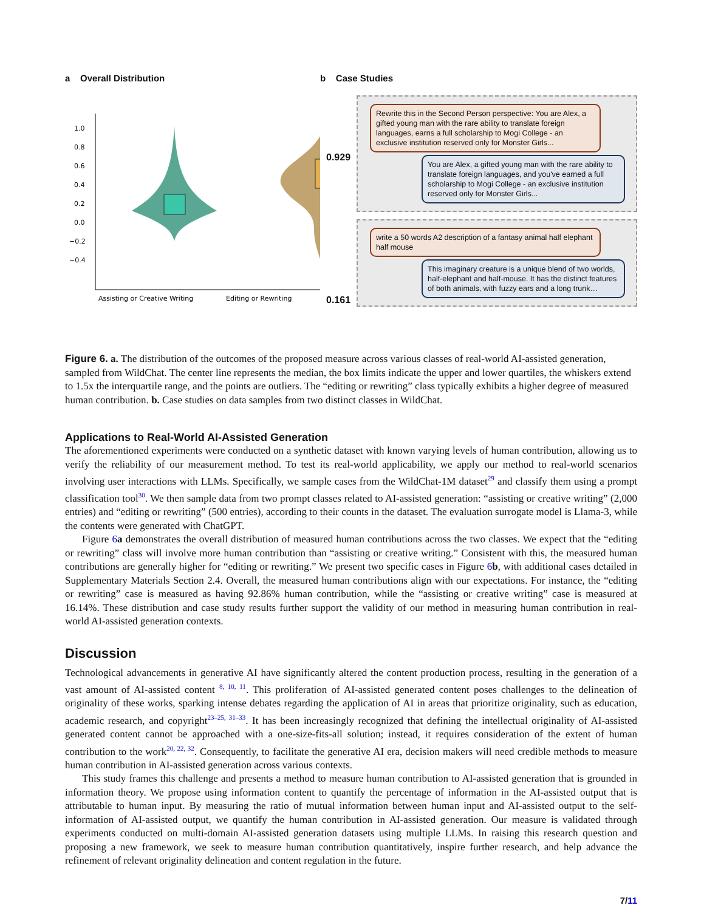a Overall Distribution
1.0
0.8
0.6
0.4
0.2
0.0
−0.2
−0.4
Assisting or Creative Writing
Editing or Rewriting
b Case Studies
0.929
0.161
Rewrite this in the Second Person perspective: You are Alex, a gifted young man with the rare ability to translate foreign languages, earns a full scholarship to Mogi College - an exclusive institution reserved only for Monster Girls...
You are Alex, a gifted young man with the rare ability to translate foreign languages, and you've earned a full scholarship to Mogi College - an exclusive institution reserved only for Monster Girls...
write a 50 words A2 description of a fantasy animal half elephant half mouse
This imaginary creature is a unique blend of two worlds, half-elephant and half-mouse. It has the distinct features of both animals, with fuzzy ears and a long trunk…
Figure 6. a. The distribution of the outcomes of the proposed measure across various classes of real-world AI-assisted generation, sampled from WildChat. The center line represents the median, the box limits indicate the upper and lower quartiles, the whiskers extend to 1.5x the interquartile range, and the points are outliers. The “editing or rewriting” class typically exhibits a higher degree of measured human contribution. b. Case studies on data samples from two distinct classes in WildChat.
Applications to Real-World AI-Assisted Generation
The aforementioned experiments were conducted on a synthetic dataset with known varying levels of human contribution, allowing us to verify the reliability of our measurement method. To test its real-world applicability, we apply our method to real-world scenarios involving user interactions with LLMs. Specifically, we sample cases from the WildChat-1M dataset<sup>29</sup> and classify them using a prompt classification tool<sup>30</sup>. We then sample data from two prompt classes related to AI-assisted generation: “assisting or creative writing” (2,000 entries) and “editing or rewriting” (500 entries), according to their counts in the dataset. The evaluation surrogate model is Llama-3, while the contents were generated with ChatGPT.
Figure 6 a demonstrates the overall distribution of measured human contributions across the two classes. We expect that the “editing or rewriting” class will involve more human contribution than “assisting or creative writing.” Consistent with this, the measured human contributions are generally higher for “editing or rewriting.” We present two specific cases in Figure 6 b, with additional cases detailed in Supplementary Materials Section 2.4. Overall, the measured human contributions align with our expectations. For instance, the “editing or rewriting” case is measured as having 92.86% human contribution, while the “assisting or creative writing” case is measured at 16.14%. These distribution and case study results further support the validity of our method in measuring human contribution in real-world AI-assisted generation contexts.
Discussion
Technological advancements in generative AI have significantly altered the content production process, resulting in the generation of a vast amount of AI-assisted content <sup>8, 10, 11</sup>. This proliferation of AI-assisted generated content poses challenges to the delineation of originality of these works, sparking intense debates regarding the application of AI in areas that prioritize originality, such as education, academic research, and copyright<sup>23–25, 31–33</sup>. It has been increasingly recognized that defining the intellectual originality of AI-assisted generated content cannot be approached with a one-size-fits-all solution; instead, it requires consideration of the extent of human contribution to the work<sup>20, 22, 32</sup>. Consequently, to facilitate the generative AI era, decision makers will need credible methods to measure human contribution in AI-assisted generation across various contexts.
This study frames this challenge and presents a method to measure human contribution to AI-assisted generation that is grounded in information theory. We propose using information content to quantify the percentage of information in the AI-assisted output that is attributable to human input. By measuring the ratio of mutual information between human input and AI-assisted output to the self-information of AI-assisted output, we quantify the human contribution in AI-assisted generation. Our measure is validated through experiments conducted on multi-domain AI-assisted generation datasets using multiple LLMs. In raising this research question and proposing a new framework, we seek to measure human contribution quantitatively, inspire further research, and help advance the refinement of relevant originality delineation and content regulation in the future.
7/11